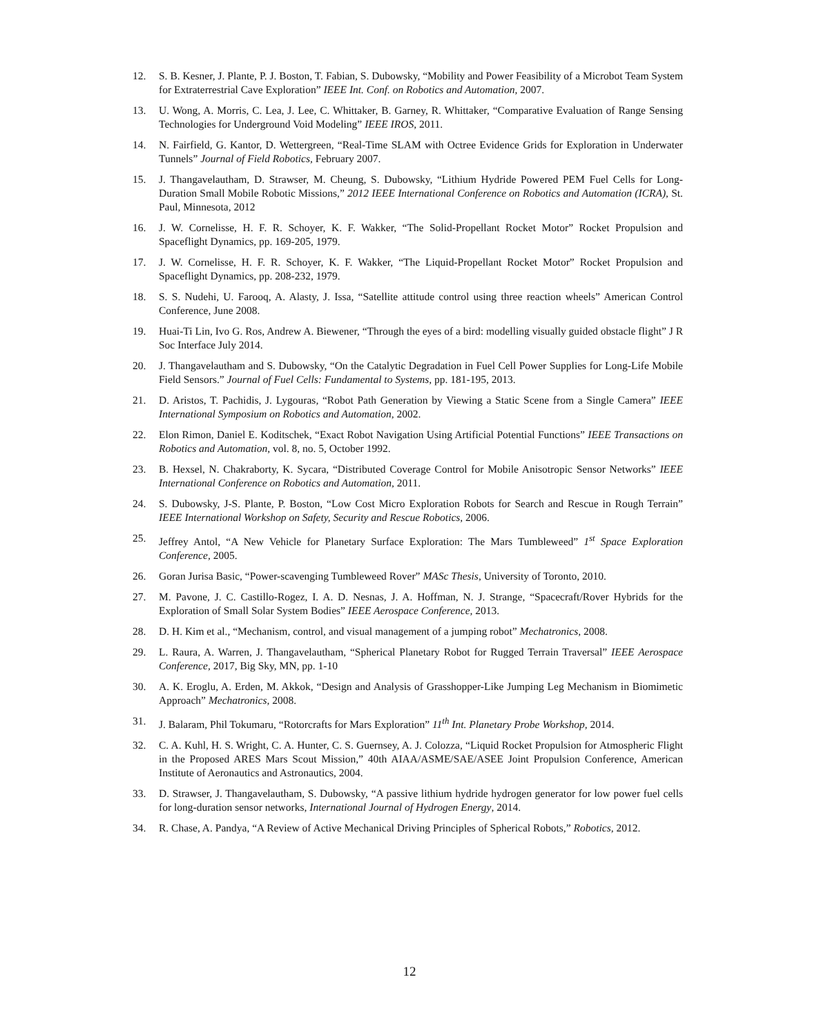12. S. B. Kesner, J. Plante, P. J. Boston, T. Fabian, S. Dubowsky, “Mobility and Power Feasibility of a Microbot Team System for Extraterrestrial Cave Exploration” IEEE Int. Conf. on Robotics and Automation, 2007.
13. U. Wong, A. Morris, C. Lea, J. Lee, C. Whittaker, B. Garney, R. Whittaker, “Comparative Evaluation of Range Sensing Technologies for Underground Void Modeling” IEEE IROS, 2011.
14. N. Fairfield, G. Kantor, D. Wettergreen, “Real-Time SLAM with Octree Evidence Grids for Exploration in Underwater Tunnels” Journal of Field Robotics, February 2007.
15. J. Thangavelautham, D. Strawser, M. Cheung, S. Dubowsky, “Lithium Hydride Powered PEM Fuel Cells for Long-Duration Small Mobile Robotic Missions,” 2012 IEEE International Conference on Robotics and Automation (ICRA), St. Paul, Minnesota, 2012
16. J. W. Cornelisse, H. F. R. Schoyer, K. F. Wakker, “The Solid-Propellant Rocket Motor” Rocket Propulsion and Spaceflight Dynamics, pp. 169-205, 1979.
17. J. W. Cornelisse, H. F. R. Schoyer, K. F. Wakker, “The Liquid-Propellant Rocket Motor” Rocket Propulsion and Spaceflight Dynamics, pp. 208-232, 1979.
18. S. S. Nudehi, U. Farooq, A. Alasty, J. Issa, “Satellite attitude control using three reaction wheels” American Control Conference, June 2008.
19. Huai-Ti Lin, Ivo G. Ros, Andrew A. Biewener, “Through the eyes of a bird: modelling visually guided obstacle flight” J R Soc Interface July 2014.
20. J. Thangavelautham and S. Dubowsky, “On the Catalytic Degradation in Fuel Cell Power Supplies for Long-Life Mobile Field Sensors.” Journal of Fuel Cells: Fundamental to Systems, pp. 181-195, 2013.
21. D. Aristos, T. Pachidis, J. Lygouras, “Robot Path Generation by Viewing a Static Scene from a Single Camera” IEEE International Symposium on Robotics and Automation, 2002.
22. Elon Rimon, Daniel E. Koditschek, “Exact Robot Navigation Using Artificial Potential Functions” IEEE Transactions on Robotics and Automation, vol. 8, no. 5, October 1992.
23. B. Hexsel, N. Chakraborty, K. Sycara, “Distributed Coverage Control for Mobile Anisotropic Sensor Networks” IEEE International Conference on Robotics and Automation, 2011.
24. S. Dubowsky, J-S. Plante, P. Boston, “Low Cost Micro Exploration Robots for Search and Rescue in Rough Terrain” IEEE International Workshop on Safety, Security and Rescue Robotics, 2006.
25. Jeffrey Antol, “A New Vehicle for Planetary Surface Exploration: The Mars Tumbleweed” 1<sup>st</sup> Space Exploration Conference, 2005.
26. Goran Jurisa Basic, “Power-scavenging Tumbleweed Rover” MASc Thesis, University of Toronto, 2010.
27. M. Pavone, J. C. Castillo-Rogez, I. A. D. Nesnas, J. A. Hoffman, N. J. Strange, “Spacecraft/Rover Hybrids for the Exploration of Small Solar System Bodies” IEEE Aerospace Conference, 2013.
28. D. H. Kim et al., “Mechanism, control, and visual management of a jumping robot” Mechatronics, 2008.
29. L. Raura, A. Warren, J. Thangavelautham, “Spherical Planetary Robot for Rugged Terrain Traversal” IEEE Aerospace Conference, 2017, Big Sky, MN, pp. 1-10
30. A. K. Eroglu, A. Erden, M. Akkok, “Design and Analysis of Grasshopper-Like Jumping Leg Mechanism in Biomimetic Approach” Mechatronics, 2008.
31. J. Balaram, Phil Tokumaru, “Rotorcrafts for Mars Exploration” 11<sup>th</sup> Int. Planetary Probe Workshop, 2014.
32. C. A. Kuhl, H. S. Wright, C. A. Hunter, C. S. Guernsey, A. J. Colozza, “Liquid Rocket Propulsion for Atmospheric Flight in the Proposed ARES Mars Scout Mission,” 40th AIAA/ASME/SAE/ASEE Joint Propulsion Conference, American Institute of Aeronautics and Astronautics, 2004.
33. D. Strawser, J. Thangavelautham, S. Dubowsky, “A passive lithium hydride hydrogen generator for low power fuel cells for long-duration sensor networks, International Journal of Hydrogen Energy, 2014.
34. R. Chase, A. Pandya, “A Review of Active Mechanical Driving Principles of Spherical Robots,” Robotics, 2012.
12